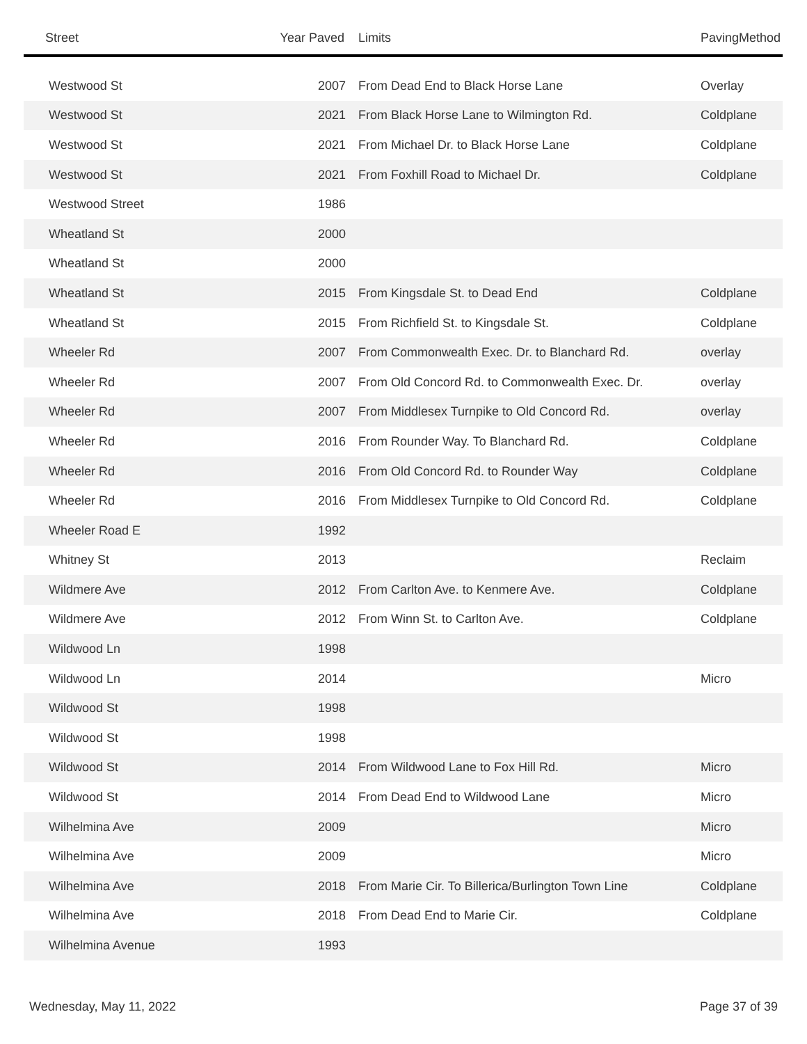| Street | Year Paved | Limits | PavingMethod |
| --- | --- | --- | --- |
| Westwood St | 2007 | From Dead End to Black Horse Lane | Overlay |
| Westwood St | 2021 | From Black Horse Lane to Wilmington Rd. | Coldplane |
| Westwood St | 2021 | From Michael Dr. to Black Horse Lane | Coldplane |
| Westwood St | 2021 | From Foxhill Road to Michael Dr. | Coldplane |
| Westwood Street | 1986 | | |
| Wheatland St | 2000 | | |
| Wheatland St | 2000 | | |
| Wheatland St | 2015 | From Kingsdale St. to Dead End | Coldplane |
| Wheatland St | 2015 | From Richfield St. to Kingsdale St. | Coldplane |
| Wheeler Rd | 2007 | From Commonwealth Exec. Dr. to Blanchard Rd. | overlay |
| Wheeler Rd | 2007 | From Old Concord Rd. to Commonwealth Exec. Dr. | overlay |
| Wheeler Rd | 2007 | From Middlesex Turnpike to Old Concord Rd. | overlay |
| Wheeler Rd | 2016 | From Rounder Way. To Blanchard Rd. | Coldplane |
| Wheeler Rd | 2016 | From Old Concord Rd. to Rounder Way | Coldplane |
| Wheeler Rd | 2016 | From Middlesex Turnpike to Old Concord Rd. | Coldplane |
| Wheeler Road E | 1992 | | |
| Whitney St | 2013 | | Reclaim |
| Wildmere Ave | 2012 | From Carlton Ave. to Kenmere Ave. | Coldplane |
| Wildmere Ave | 2012 | From Winn St. to Carlton Ave. | Coldplane |
| Wildwood Ln | 1998 | | |
| Wildwood Ln | 2014 | | Micro |
| Wildwood St | 1998 | | |
| Wildwood St | 1998 | | |
| Wildwood St | 2014 | From Wildwood Lane to Fox Hill Rd. | Micro |
| Wildwood St | 2014 | From Dead End to Wildwood Lane | Micro |
| Wilhelmina Ave | 2009 | | Micro |
| Wilhelmina Ave | 2009 | | Micro |
| Wilhelmina Ave | 2018 | From Marie Cir. To Billerica/Burlington Town Line | Coldplane |
| Wilhelmina Ave | 2018 | From Dead End to Marie Cir. | Coldplane |
| Wilhelmina Avenue | 1993 | | |
Wednesday, May 11, 2022 Page 37 of 39